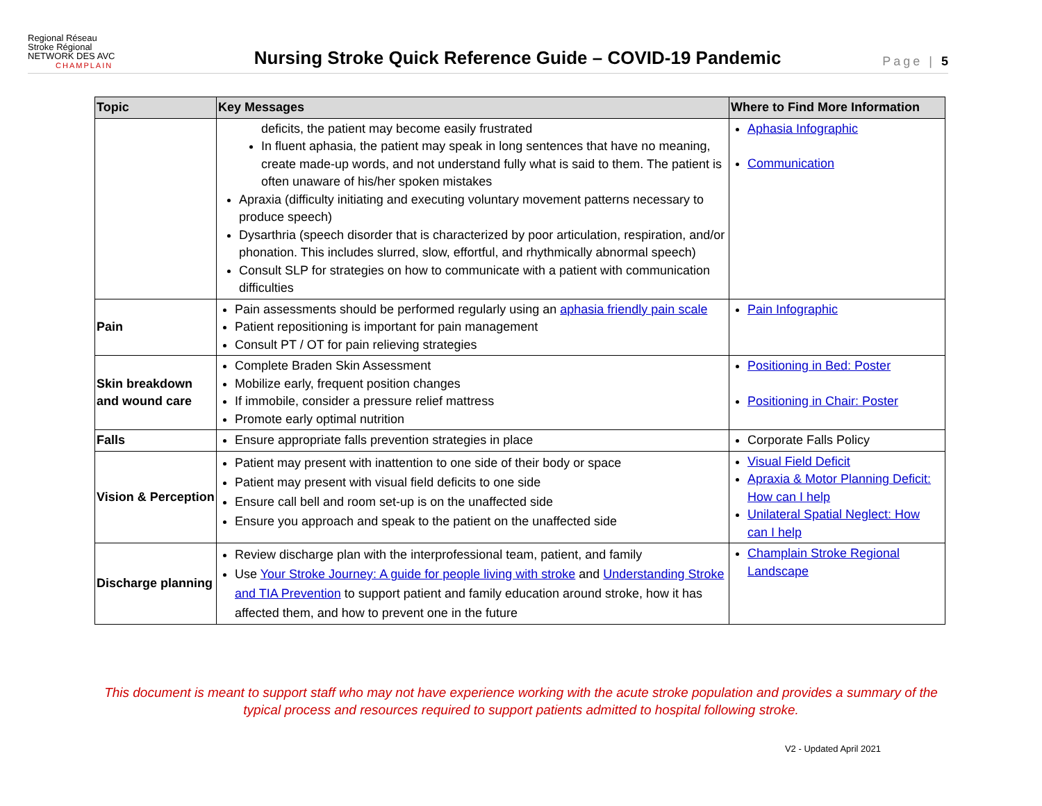Regional Réseau
Stroke Régional
NETWORK DES AVC
CHAMPLAIN
Nursing Stroke Quick Reference Guide – COVID-19 Pandemic
Page | 5
| Topic | Key Messages | Where to Find More Information |
| --- | --- | --- |
| | deficits, the patient may become easily frustrated In fluent aphasia, the patient may speak in long sentences that have no meaning, create made-up words, and not understand fully what is said to them. The patient is often unaware of his/her spoken mistakes Apraxia (difficulty initiating and executing voluntary movement patterns necessary to produce speech) Dysarthria (speech disorder that is characterized by poor articulation, respiration, and/or phonation. This includes slurred, slow, effortful, and rhythmically abnormal speech) Consult SLP for strategies on how to communicate with a patient with communication difficulties | Aphasia Infographic Communication |
| Pain | Pain assessments should be performed regularly using an aphasia friendly pain scale Patient repositioning is important for pain management Consult PT / OT for pain relieving strategies | Pain Infographic |
| Skin breakdown and wound care | Complete Braden Skin Assessment Mobilize early, frequent position changes If immobile, consider a pressure relief mattress Promote early optimal nutrition | Positioning in Bed: Poster Positioning in Chair: Poster |
| Falls | Ensure appropriate falls prevention strategies in place | Corporate Falls Policy |
| Vision & Perception | Patient may present with inattention to one side of their body or space Patient may present with visual field deficits to one side Ensure call bell and room set-up is on the unaffected side Ensure you approach and speak to the patient on the unaffected side | Visual Field Deficit Apraxia & Motor Planning Deficit: How can I help Unilateral Spatial Neglect: How can I help |
| Discharge planning | Review discharge plan with the interprofessional team, patient, and family Use Your Stroke Journey: A guide for people living with stroke and Understanding Stroke and TIA Prevention to support patient and family education around stroke, how it has affected them, and how to prevent one in the future | Champlain Stroke Regional Landscape |
This document is meant to support staff who may not have experience working with the acute stroke population and provides a summary of the typical process and resources required to support patients admitted to hospital following stroke.
V2 - Updated April 2021